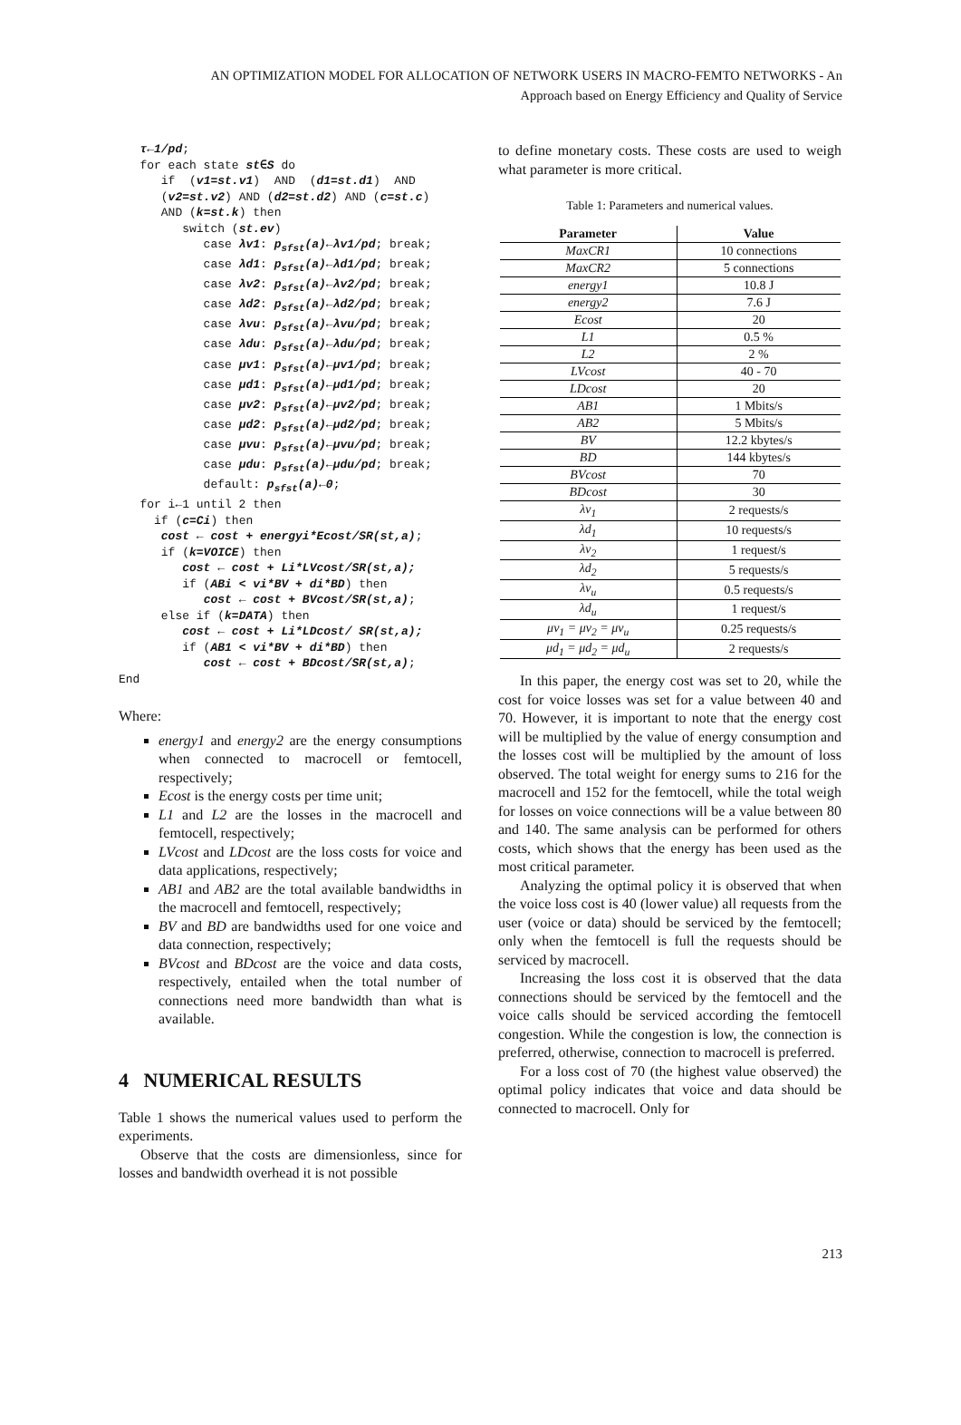AN OPTIMIZATION MODEL FOR ALLOCATION OF NETWORK USERS IN MACRO-FEMTO NETWORKS - An
Approach based on Energy Efficiency and Quality of Service
   τ←1/pd;
   for each state st∈S do
      if  (v1=st.v1)  AND  (d1=st.d1)  AND
      (v2=st.v2) AND (d2=st.d2) AND (c=st.c)
      AND (k=st.k) then
         switch (st.ev)
            case λv1: psfst(a)←λv1/pd; break;
            case λd1: psfst(a)←λd1/pd; break;
            case λv2: psfst(a)←λv2/pd; break;
            case λd2: psfst(a)←λd2/pd; break;
            case λvu: psfst(a)←λvu/pd; break;
            case λdu: psfst(a)←λdu/pd; break;
            case μv1: psfst(a)←μv1/pd; break;
            case μd1: psfst(a)←μd1/pd; break;
            case μv2: psfst(a)←μv2/pd; break;
            case μd2: psfst(a)←μd2/pd; break;
            case μvu: psfst(a)←μvu/pd; break;
            case μdu: psfst(a)←μdu/pd; break;
            default: psfst(a)←0;
   for i←1 until 2 then
     if (c=Ci) then
      cost ← cost + energyi*Ecost/SR(st,a);
      if (k=VOICE) then
         cost ← cost + Li*LVcost/SR(st,a);
         if (ABi < vi*BV + di*BD) then
            cost ← cost + BVcost/SR(st,a);
      else if (k=DATA) then
         cost ← cost + Li*LDcost/ SR(st,a);
         if (AB1 < vi*BV + di*BD) then
            cost ← cost + BDcost/SR(st,a);
End
Where:
energy1 and energy2 are the energy consumptions when connected to macrocell or femtocell, respectively;
Ecost is the energy costs per time unit;
L1 and L2 are the losses in the macrocell and femtocell, respectively;
LVcost and LDcost are the loss costs for voice and data applications, respectively;
AB1 and AB2 are the total available bandwidths in the macrocell and femtocell, respectively;
BV and BD are bandwidths used for one voice and data connection, respectively;
BVcost and BDcost are the voice and data costs, respectively, entailed when the total number of connections need more bandwidth than what is available.
4 NUMERICAL RESULTS
Table 1 shows the numerical values used to perform the experiments.
Observe that the costs are dimensionless, since for losses and bandwidth overhead it is not possible
to define monetary costs. These costs are used to weigh what parameter is more critical.
Table 1: Parameters and numerical values.
| Parameter | Value |
| --- | --- |
| MaxCR1 | 10 connections |
| MaxCR2 | 5 connections |
| energy1 | 10.8 J |
| energy2 | 7.6 J |
| Ecost | 20 |
| L1 | 0.5 % |
| L2 | 2 % |
| LVcost | 40 - 70 |
| LDcost | 20 |
| AB1 | 1 Mbits/s |
| AB2 | 5 Mbits/s |
| BV | 12.2 kbytes/s |
| BD | 144 kbytes/s |
| BVcost | 70 |
| BDcost | 30 |
| λv<sub>1</sub> | 2 requests/s |
| λd<sub>1</sub> | 10 requests/s |
| λv<sub>2</sub> | 1 request/s |
| λd<sub>2</sub> | 5 requests/s |
| λv<sub>u</sub> | 0.5 requests/s |
| λd<sub>u</sub> | 1 request/s |
| μv<sub>1</sub> = μv<sub>2</sub> = μv<sub>u</sub> | 0.25 requests/s |
| μd<sub>1</sub> = μd<sub>2</sub> = μd<sub>u</sub> | 2 requests/s |
In this paper, the energy cost was set to 20, while the cost for voice losses was set for a value between 40 and 70. However, it is important to note that the energy cost will be multiplied by the value of energy consumption and the losses cost will be multiplied by the amount of loss observed. The total weight for energy sums to 216 for the macrocell and 152 for the femtocell, while the total weigh for losses on voice connections will be a value between 80 and 140. The same analysis can be performed for others costs, which shows that the energy has been used as the most critical parameter.
Analyzing the optimal policy it is observed that when the voice loss cost is 40 (lower value) all requests from the user (voice or data) should be serviced by the femtocell; only when the femtocell is full the requests should be serviced by macrocell.
Increasing the loss cost it is observed that the data connections should be serviced by the femtocell and the voice calls should be serviced according the femtocell congestion. While the congestion is low, the connection is preferred, otherwise, connection to macrocell is preferred.
For a loss cost of 70 (the highest value observed) the optimal policy indicates that voice and data should be connected to macrocell. Only for
213